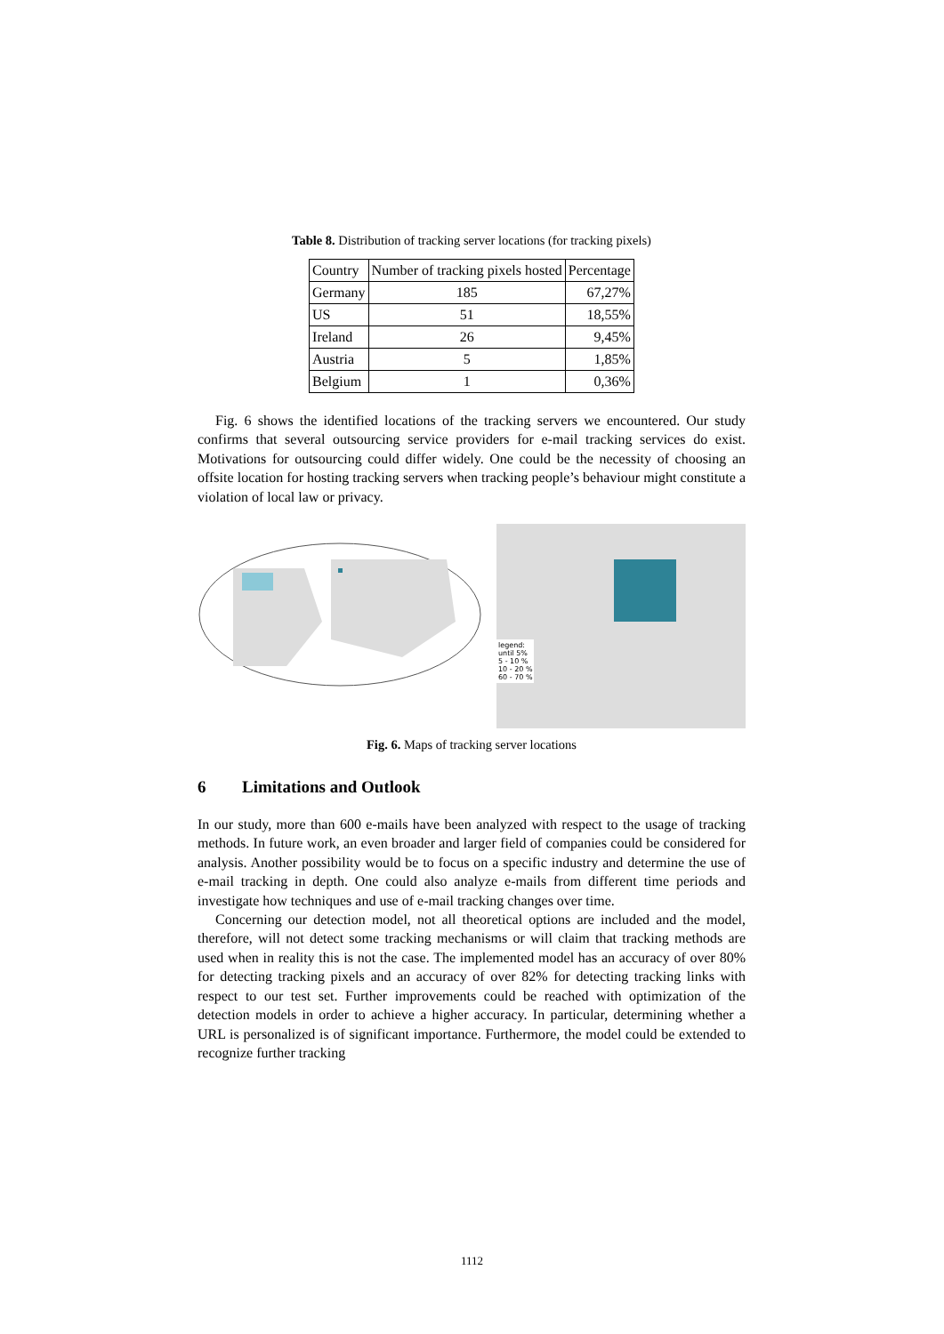Table 8. Distribution of tracking server locations (for tracking pixels)
| Country | Number of tracking pixels hosted | Percentage |
| Germany | 185 | 67,27% |
| US | 51 | 18,55% |
| Ireland | 26 | 9,45% |
| Austria | 5 | 1,85% |
| Belgium | 1 | 0,36% |
Fig. 6 shows the identified locations of the tracking servers we encountered. Our study confirms that several outsourcing service providers for e-mail tracking services do exist. Motivations for outsourcing could differ widely. One could be the necessity of choosing an offsite location for hosting tracking servers when tracking people’s behaviour might constitute a violation of local law or privacy.
legend:
until 5%
5 - 10 %
10 - 20 %
60 - 70 %
Fig. 6. Maps of tracking server locations
6 Limitations and Outlook
In our study, more than 600 e-mails have been analyzed with respect to the usage of tracking methods. In future work, an even broader and larger field of companies could be considered for analysis. Another possibility would be to focus on a specific industry and determine the use of e-mail tracking in depth. One could also analyze e-mails from different time periods and investigate how techniques and use of e-mail tracking changes over time.
Concerning our detection model, not all theoretical options are included and the model, therefore, will not detect some tracking mechanisms or will claim that tracking methods are used when in reality this is not the case. The implemented model has an accuracy of over 80% for detecting tracking pixels and an accuracy of over 82% for detecting tracking links with respect to our test set. Further improvements could be reached with optimization of the detection models in order to achieve a higher accuracy. In particular, determining whether a URL is personalized is of significant importance. Furthermore, the model could be extended to recognize further tracking
1112